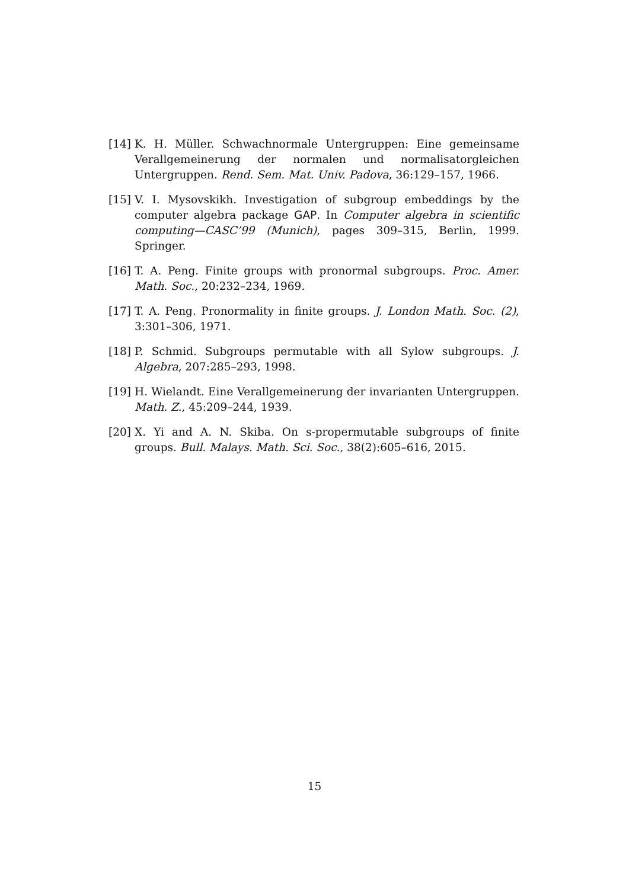[14] K. H. Müller. Schwachnormale Untergruppen: Eine gemeinsame Verallgemeinerung der normalen und normalisatorgleichen Untergruppen. Rend. Sem. Mat. Univ. Padova, 36:129–157, 1966.
[15] V. I. Mysovskikh. Investigation of subgroup embeddings by the computer algebra package GAP. In Computer algebra in scientific computing—CASC’99 (Munich), pages 309–315, Berlin, 1999. Springer.
[16] T. A. Peng. Finite groups with pronormal subgroups. Proc. Amer. Math. Soc., 20:232–234, 1969.
[17] T. A. Peng. Pronormality in finite groups. J. London Math. Soc. (2), 3:301–306, 1971.
[18] P. Schmid. Subgroups permutable with all Sylow subgroups. J. Algebra, 207:285–293, 1998.
[19] H. Wielandt. Eine Verallgemeinerung der invarianten Untergruppen. Math. Z., 45:209–244, 1939.
[20] X. Yi and A. N. Skiba. On s-propermutable subgroups of finite groups. Bull. Malays. Math. Sci. Soc., 38(2):605–616, 2015.
15